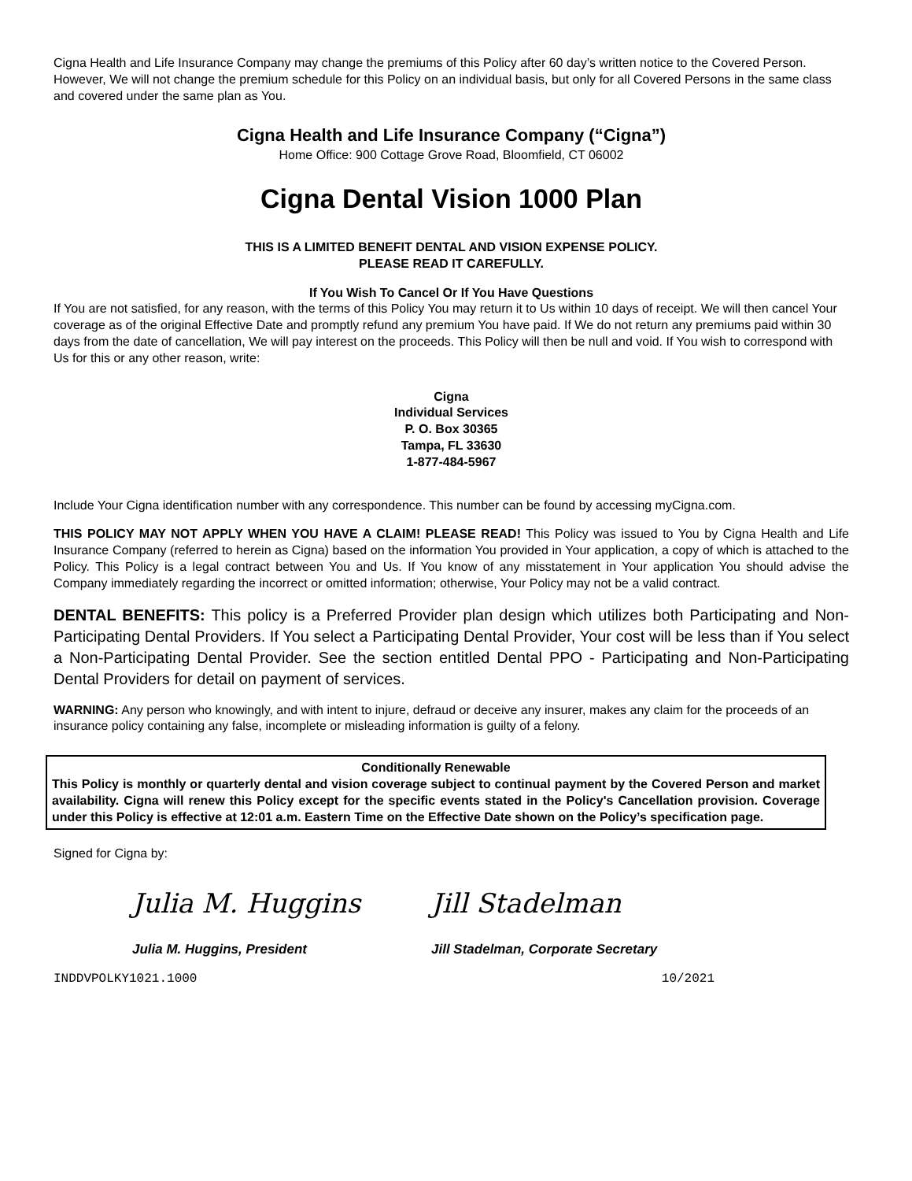Cigna Health and Life Insurance Company may change the premiums of this Policy after 60 day’s written notice to the Covered Person. However, We will not change the premium schedule for this Policy on an individual basis, but only for all Covered Persons in the same class and covered under the same plan as You.
Cigna Health and Life Insurance Company (“Cigna”)
Home Office: 900 Cottage Grove Road, Bloomfield, CT 06002
Cigna Dental Vision 1000 Plan
THIS IS A LIMITED BENEFIT DENTAL AND VISION EXPENSE POLICY.
PLEASE READ IT CAREFULLY.
If You Wish To Cancel Or If You Have Questions
If You are not satisfied, for any reason, with the terms of this Policy You may return it to Us within 10 days of receipt. We will then cancel Your coverage as of the original Effective Date and promptly refund any premium You have paid. If We do not return any premiums paid within 30 days from the date of cancellation, We will pay interest on the proceeds. This Policy will then be null and void. If You wish to correspond with Us for this or any other reason, write:
Cigna
Individual Services
P. O. Box 30365
Tampa, FL 33630
1-877-484-5967
Include Your Cigna identification number with any correspondence. This number can be found by accessing myCigna.com.
THIS POLICY MAY NOT APPLY WHEN YOU HAVE A CLAIM! PLEASE READ! This Policy was issued to You by Cigna Health and Life Insurance Company (referred to herein as Cigna) based on the information You provided in Your application, a copy of which is attached to the Policy. This Policy is a legal contract between You and Us. If You know of any misstatement in Your application You should advise the Company immediately regarding the incorrect or omitted information; otherwise, Your Policy may not be a valid contract.
DENTAL BENEFITS: This policy is a Preferred Provider plan design which utilizes both Participating and Non-Participating Dental Providers. If You select a Participating Dental Provider, Your cost will be less than if You select a Non-Participating Dental Provider. See the section entitled Dental PPO - Participating and Non-Participating Dental Providers for detail on payment of services.
WARNING: Any person who knowingly, and with intent to injure, defraud or deceive any insurer, makes any claim for the proceeds of an insurance policy containing any false, incomplete or misleading information is guilty of a felony.
Conditionally Renewable
This Policy is monthly or quarterly dental and vision coverage subject to continual payment by the Covered Person and market availability. Cigna will renew this Policy except for the specific events stated in the Policy's Cancellation provision. Coverage under this Policy is effective at 12:01 a.m. Eastern Time on the Effective Date shown on the Policy’s specification page.
Signed for Cigna by:
Julia M. Huggins
Julia M. Huggins, President
Jill Stadelman
Jill Stadelman, Corporate Secretary
INDDVPOLKY1021.1000 10/2021